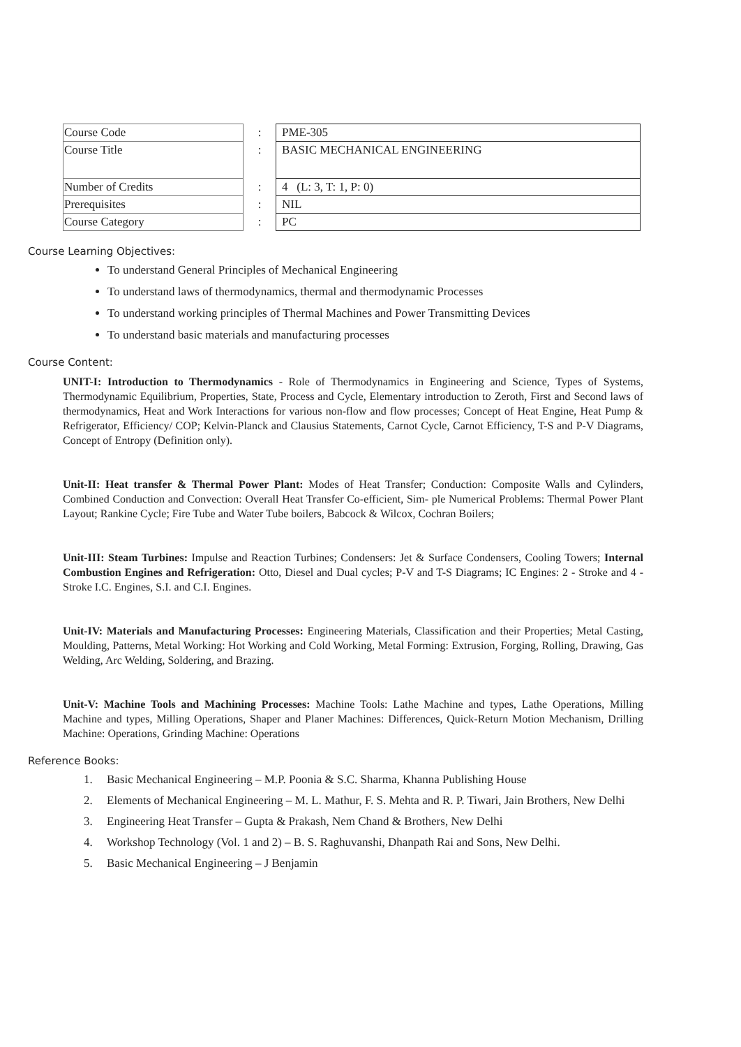| Course Code | : | PME-305 |
| Course Title | : | BASIC MECHANICAL ENGINEERING |
| Number of Credits | : | 4 (L: 3, T: 1, P: 0) |
| Prerequisites | : | NIL |
| Course Category | : | PC |
Course Learning Objectives:
To understand General Principles of Mechanical Engineering
To understand laws of thermodynamics, thermal and thermodynamic Processes
To understand working principles of Thermal Machines and Power Transmitting Devices
To understand basic materials and manufacturing processes
Course Content:
UNIT-I: Introduction to Thermodynamics - Role of Thermodynamics in Engineering and Science, Types of Systems, Thermodynamic Equilibrium, Properties, State, Process and Cycle, Elementary introduction to Zeroth, First and Second laws of thermodynamics, Heat and Work Interactions for various non-flow and flow processes; Concept of Heat Engine, Heat Pump & Refrigerator, Efficiency/ COP; Kelvin-Planck and Clausius Statements, Carnot Cycle, Carnot Efficiency, T-S and P-V Diagrams, Concept of Entropy (Definition only).
Unit-II: Heat transfer & Thermal Power Plant: Modes of Heat Transfer; Conduction: Composite Walls and Cylinders, Combined Conduction and Convection: Overall Heat Transfer Co-efficient, Sim- ple Numerical Problems: Thermal Power Plant Layout; Rankine Cycle; Fire Tube and Water Tube boilers, Babcock & Wilcox, Cochran Boilers;
Unit-III: Steam Turbines: Impulse and Reaction Turbines; Condensers: Jet & Surface Condensers, Cooling Towers; Internal Combustion Engines and Refrigeration: Otto, Diesel and Dual cycles; P-V and T-S Diagrams; IC Engines: 2 - Stroke and 4 - Stroke I.C. Engines, S.I. and C.I. Engines.
Unit-IV: Materials and Manufacturing Processes: Engineering Materials, Classification and their Properties; Metal Casting, Moulding, Patterns, Metal Working: Hot Working and Cold Working, Metal Forming: Extrusion, Forging, Rolling, Drawing, Gas Welding, Arc Welding, Soldering, and Brazing.
Unit-V: Machine Tools and Machining Processes: Machine Tools: Lathe Machine and types, Lathe Operations, Milling Machine and types, Milling Operations, Shaper and Planer Machines: Differences, Quick-Return Motion Mechanism, Drilling Machine: Operations, Grinding Machine: Operations
Reference Books:
1. Basic Mechanical Engineering – M.P. Poonia & S.C. Sharma, Khanna Publishing House
2. Elements of Mechanical Engineering – M. L. Mathur, F. S. Mehta and R. P. Tiwari, Jain Brothers, New Delhi
3. Engineering Heat Transfer – Gupta & Prakash, Nem Chand & Brothers, New Delhi
4. Workshop Technology (Vol. 1 and 2) – B. S. Raghuvanshi, Dhanpath Rai and Sons, New Delhi.
5. Basic Mechanical Engineering – J Benjamin